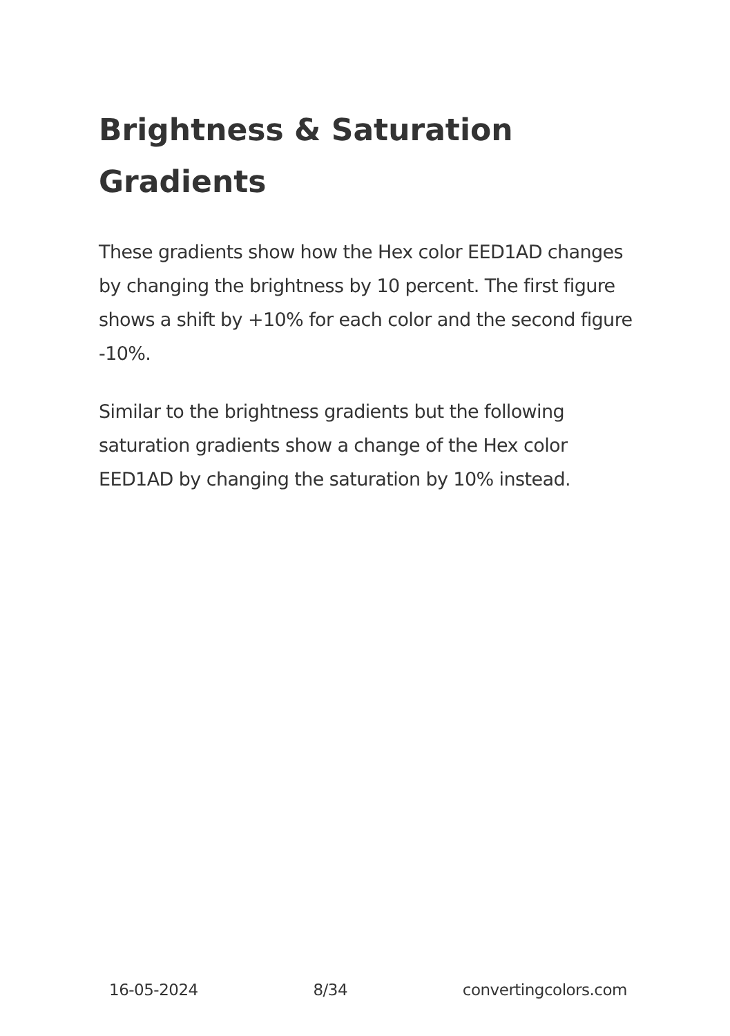Brightness & Saturation Gradients
These gradients show how the Hex color EED1AD changes by changing the brightness by 10 percent. The first figure shows a shift by +10% for each color and the second figure -10%.
Similar to the brightness gradients but the following saturation gradients show a change of the Hex color EED1AD by changing the saturation by 10% instead.
16-05-2024 8/34 convertingcolors.com